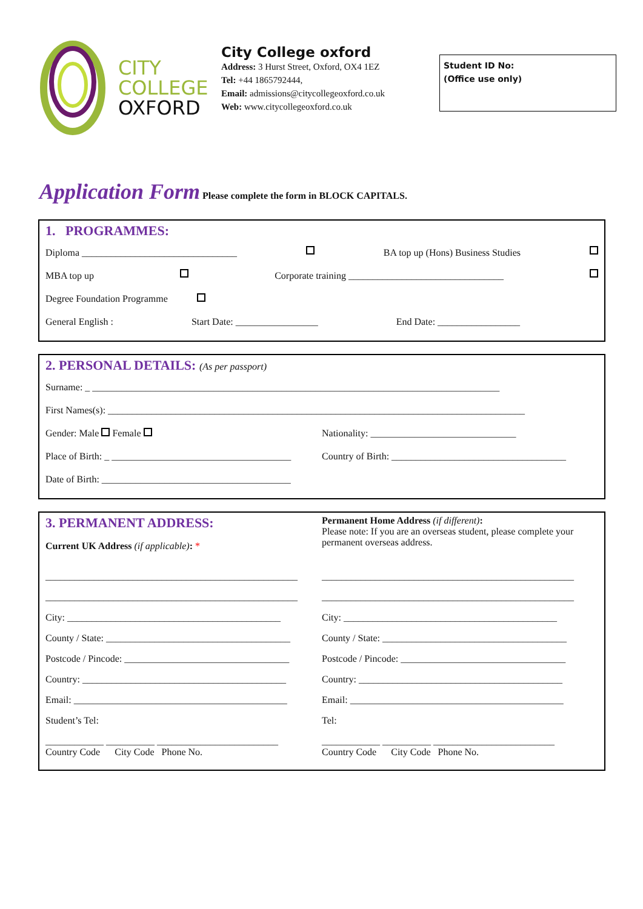CITY
COLLEGE
OXFORD
City College oxford
Address: 3 Hurst Street, Oxford, OX4 1EZ
Tel: +44 1865792444,
Email: admissions@citycollegeoxford.co.uk
Web: www.citycollegeoxford.co.uk
Student ID No:
(Office use only)
Application Form Please complete the form in BLOCK CAPITALS.
1. PROGRAMMES:
Diploma ________________________________ BA top up (Hons) Business Studies
MBA top up Corporate training ________________________________
Degree Foundation Programme
General English : Start Date: _________________ End Date: _________________
2. PERSONAL DETAILS: (As per passport)
Surname: _ ____________________________________________________________________________________
First Names(s): ______________________________________________________________________________________
Gender: Male Female Nationality: ______________________________
Place of Birth: _ _____________________________________
Country of Birth: ____________________________________
Date of Birth: _______________________________________
3. PERMANENT ADDRESS:
Current UK Address (if applicable): *
Permanent Home Address (if different):
Please note: If you are an overseas student, please complete your permanent overseas address.
____________________________________________________
____________________________________________________
City: ____________________________________________
County / State: ______________________________________
Postcode / Pincode: __________________________________
Country: __________________________________________
Email: ____________________________________________
Student’s Tel:
____________ __________ _________________________
Country Code City Code Phone No.
____________________________________________________
____________________________________________________
City: ____________________________________________
County / State: ______________________________________
Postcode / Pincode: __________________________________
Country: __________________________________________
Email: ____________________________________________
Tel:
____________ __________ _________________________
Country Code City Code Phone No.